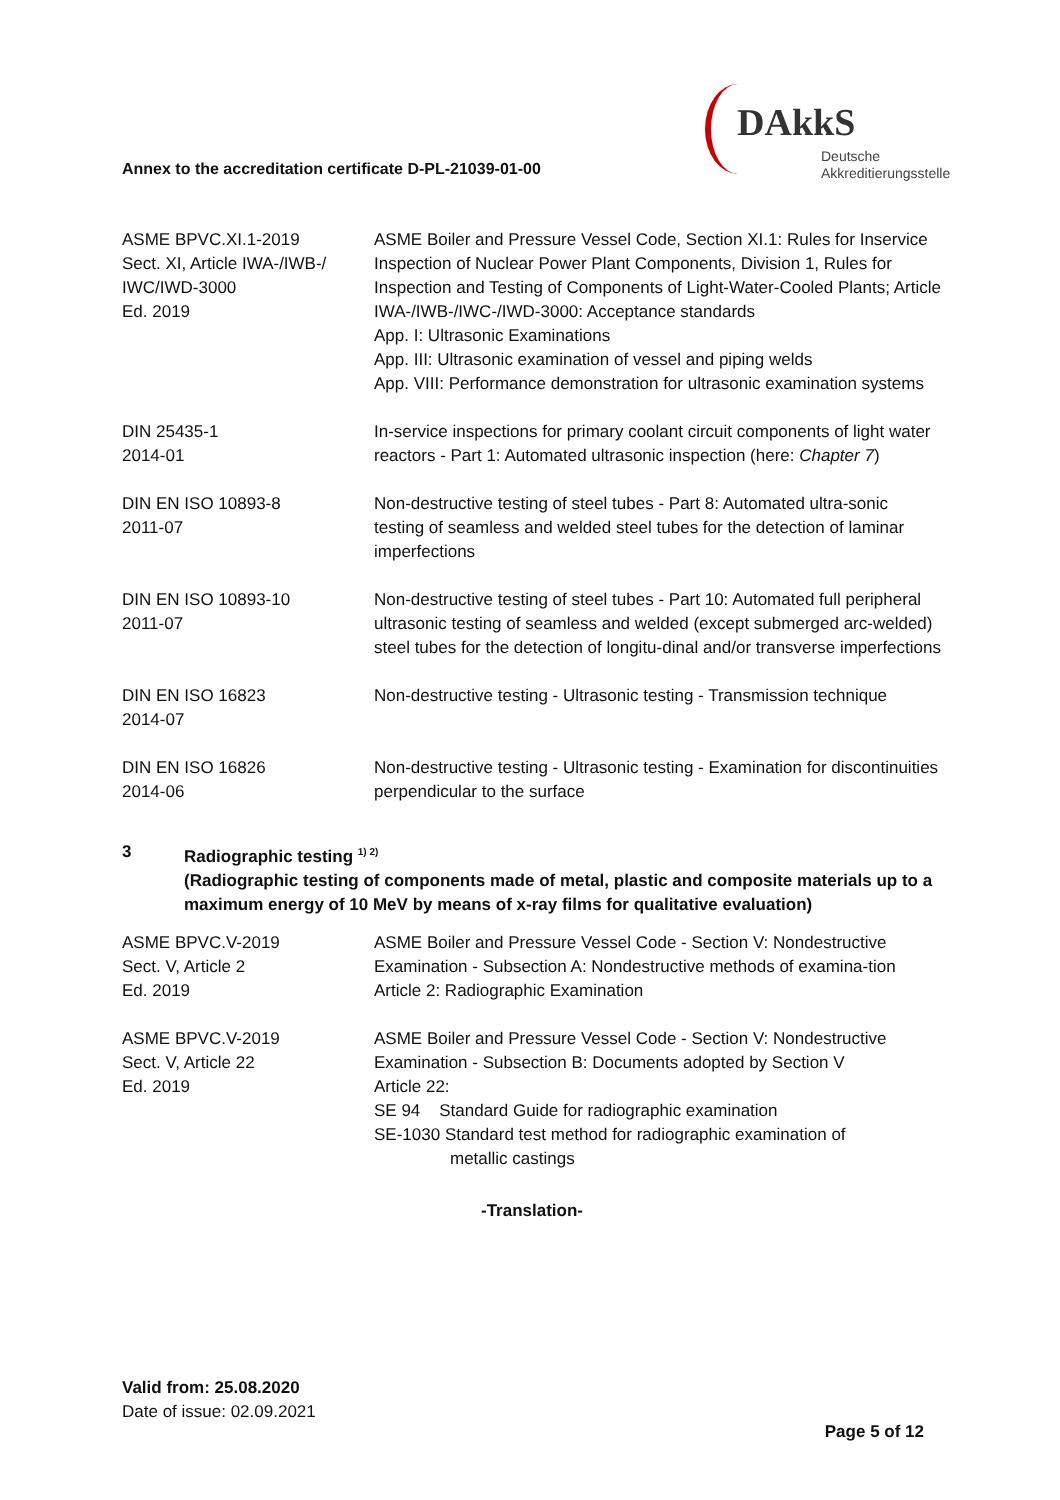DAkkS
Deutsche
Akkreditierungsstelle
Annex to the accreditation certificate D-PL-21039-01-00
| ASME BPVC.XI.1-2019 Sect. XI, Article IWA-/IWB-/ IWC/IWD-3000 Ed. 2019 | ASME Boiler and Pressure Vessel Code, Section XI.1: Rules for Inservice Inspection of Nuclear Power Plant Components, Division 1, Rules for Inspection and Testing of Components of Light-Water-Cooled Plants; Article IWA-/IWB-/IWC-/IWD-3000: Acceptance standards App. I: Ultrasonic Examinations App. III: Ultrasonic examination of vessel and piping welds App. VIII: Performance demonstration for ultrasonic examination systems |
| DIN 25435-1 2014-01 | In-service inspections for primary coolant circuit components of light water reactors - Part 1: Automated ultrasonic inspection (here: Chapter 7 ) |
| DIN EN ISO 10893-8 2011-07 | Non-destructive testing of steel tubes - Part 8: Automated ultra-sonic testing of seamless and welded steel tubes for the detection of laminar imperfections |
| DIN EN ISO 10893-10 2011-07 | Non-destructive testing of steel tubes - Part 10: Automated full peripheral ultrasonic testing of seamless and welded (except submerged arc-welded) steel tubes for the detection of longitu-dinal and/or transverse imperfections |
| DIN EN ISO 16823 2014-07 | Non-destructive testing - Ultrasonic testing - Transmission technique |
| DIN EN ISO 16826 2014-06 | Non-destructive testing - Ultrasonic testing - Examination for discontinuities perpendicular to the surface |
3 Radiographic testing <sup>1) 2)</sup>
(Radiographic testing of components made of metal, plastic and composite materials up to a maximum energy of 10 MeV by means of x-ray films for qualitative evaluation)
| ASME BPVC.V-2019 Sect. V, Article 2 Ed. 2019 | ASME Boiler and Pressure Vessel Code - Section V: Nondestructive Examination - Subsection A: Nondestructive methods of examina-tion Article 2: Radiographic Examination |
| ASME BPVC.V-2019 Sect. V, Article 22 Ed. 2019 | ASME Boiler and Pressure Vessel Code - Section V: Nondestructive Examination - Subsection B: Documents adopted by Section V Article 22: SE 94 Standard Guide for radiographic examination SE-1030 Standard test method for radiographic examination of metallic castings |
-Translation-
Valid from: 25.08.2020
Date of issue: 02.09.2021
Page 5 of 12